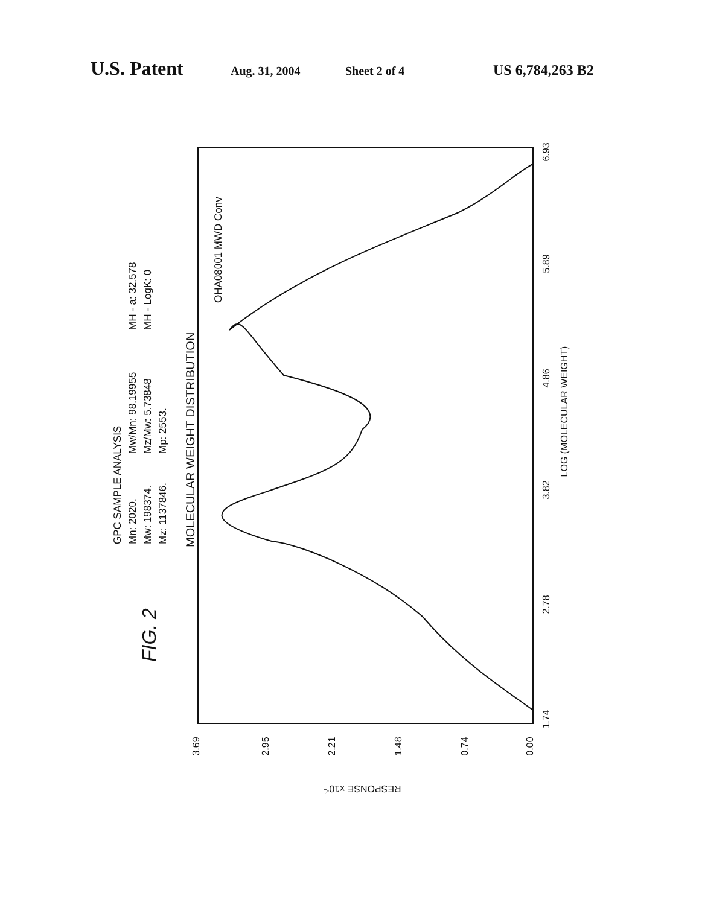U.S. Patent Aug. 31, 2004 Sheet 2 of 4 US 6,784,263 B2
3.69
2.95
2.21
1.48
0.74
0.00
1.74
2.78
3.82
4.86
5.89
6.93
LOG (MOLECULAR WEIGHT)
RESPONSE x10-1
MOLECULAR WEIGHT DISTRIBUTION
FIG. 2
GPC SAMPLE ANALYSIS
Mn: 2020.
Mw/Mn: 98.19955
MH - a: 32.578
Mw: 198374.
Mz/Mw: 5.73848
MH - LogK: 0
Mz: 1137846.
Mp: 2553.
OHA08001 MWD Conv